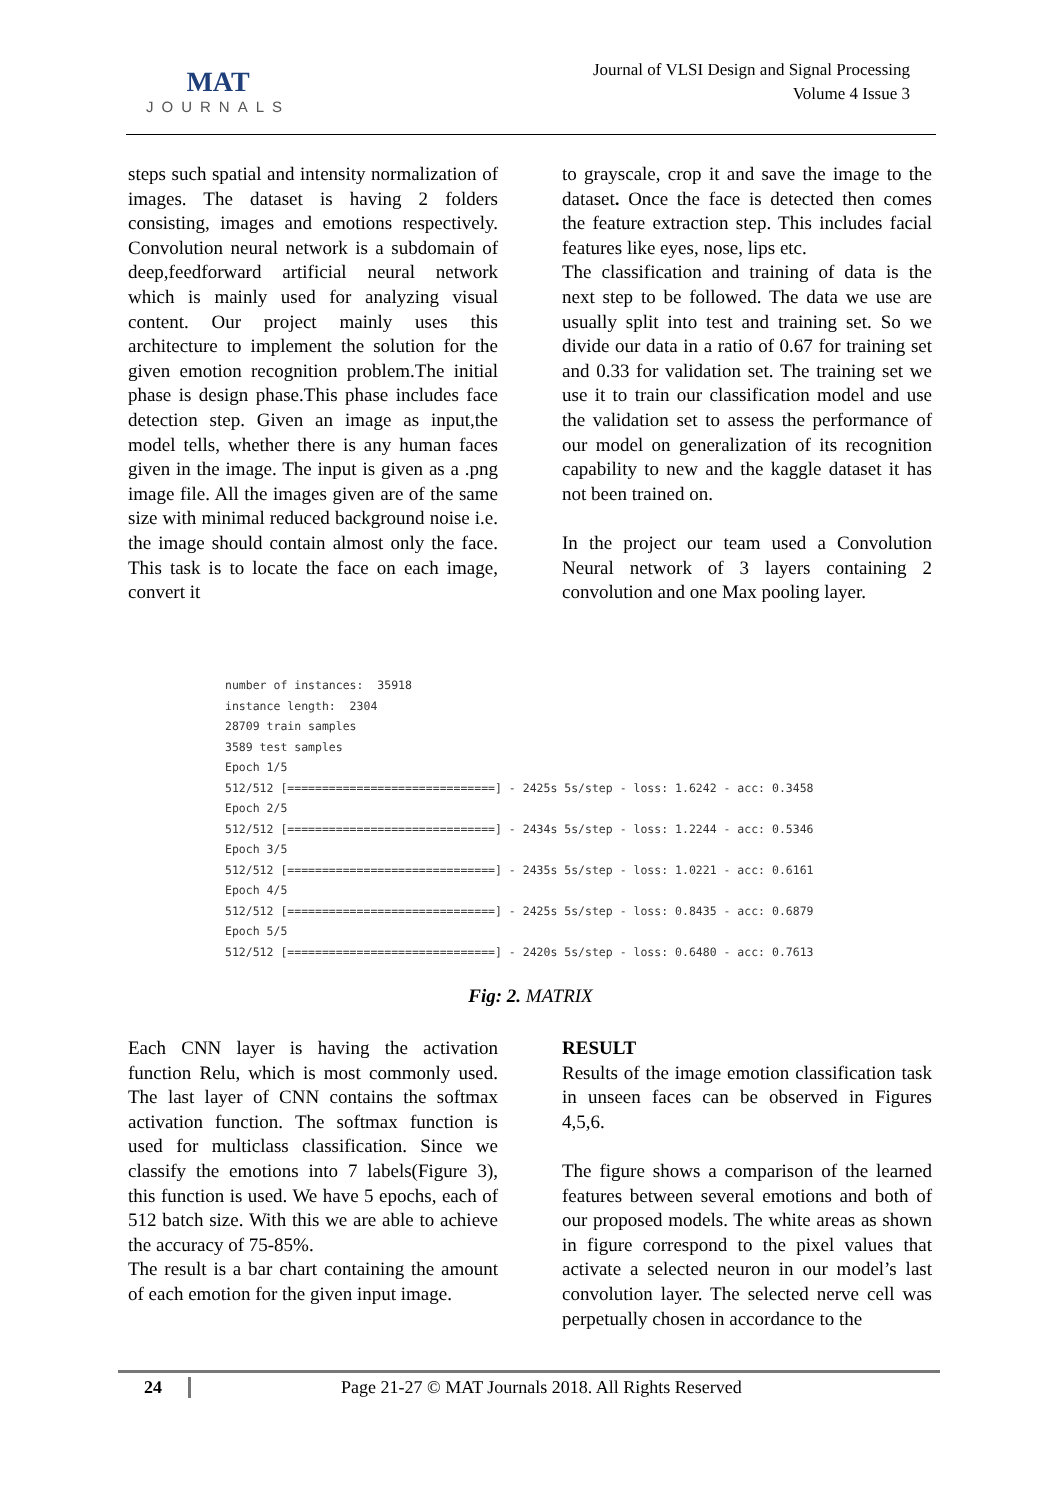MAT
JOURNALS
Journal of VLSI Design and Signal Processing
Volume 4 Issue 3
steps such spatial and intensity normalization of images. The dataset is having 2 folders consisting, images and emotions respectively. Convolution neural network is a subdomain of deep,feedforward artificial neural network which is mainly used for analyzing visual content. Our project mainly uses this architecture to implement the solution for the given emotion recognition problem.The initial phase is design phase.This phase includes face detection step. Given an image as input,the model tells, whether there is any human faces given in the image. The input is given as a .png image file. All the images given are of the same size with minimal reduced background noise i.e. the image should contain almost only the face. This task is to locate the face on each image, convert it
to grayscale, crop it and save the image to the dataset. Once the face is detected then comes the feature extraction step. This includes facial features like eyes, nose, lips etc.
The classification and training of data is the next step to be followed. The data we use are usually split into test and training set. So we divide our data in a ratio of 0.67 for training set and 0.33 for validation set. The training set we use it to train our classification model and use the validation set to assess the performance of our model on generalization of its recognition capability to new and the kaggle dataset it has not been trained on.
In the project our team used a Convolution Neural network of 3 layers containing 2 convolution and one Max pooling layer.
number of instances: 35918 instance length: 2304 28709 train samples 3589 test samples Epoch 1/5 512/512 [==============================] - 2425s 5s/step - loss: 1.6242 - acc: 0.3458 Epoch 2/5 512/512 [==============================] - 2434s 5s/step - loss: 1.2244 - acc: 0.5346 Epoch 3/5 512/512 [==============================] - 2435s 5s/step - loss: 1.0221 - acc: 0.6161 Epoch 4/5 512/512 [==============================] - 2425s 5s/step - loss: 0.8435 - acc: 0.6879 Epoch 5/5 512/512 [==============================] - 2420s 5s/step - loss: 0.6480 - acc: 0.7613
Fig: 2. MATRIX
Each CNN layer is having the activation function Relu, which is most commonly used. The last layer of CNN contains the softmax activation function. The softmax function is used for multiclass classification. Since we classify the emotions into 7 labels(Figure 3), this function is used. We have 5 epochs, each of 512 batch size. With this we are able to achieve the accuracy of 75-85%.
The result is a bar chart containing the amount of each emotion for the given input image.
RESULT
Results of the image emotion classification task in unseen faces can be observed in Figures 4,5,6.
The figure shows a comparison of the learned features between several emotions and both of our proposed models. The white areas as shown in figure correspond to the pixel values that activate a selected neuron in our model’s last convolution layer. The selected nerve cell was perpetually chosen in accordance to the
24 Page 21-27 © MAT Journals 2018. All Rights Reserved